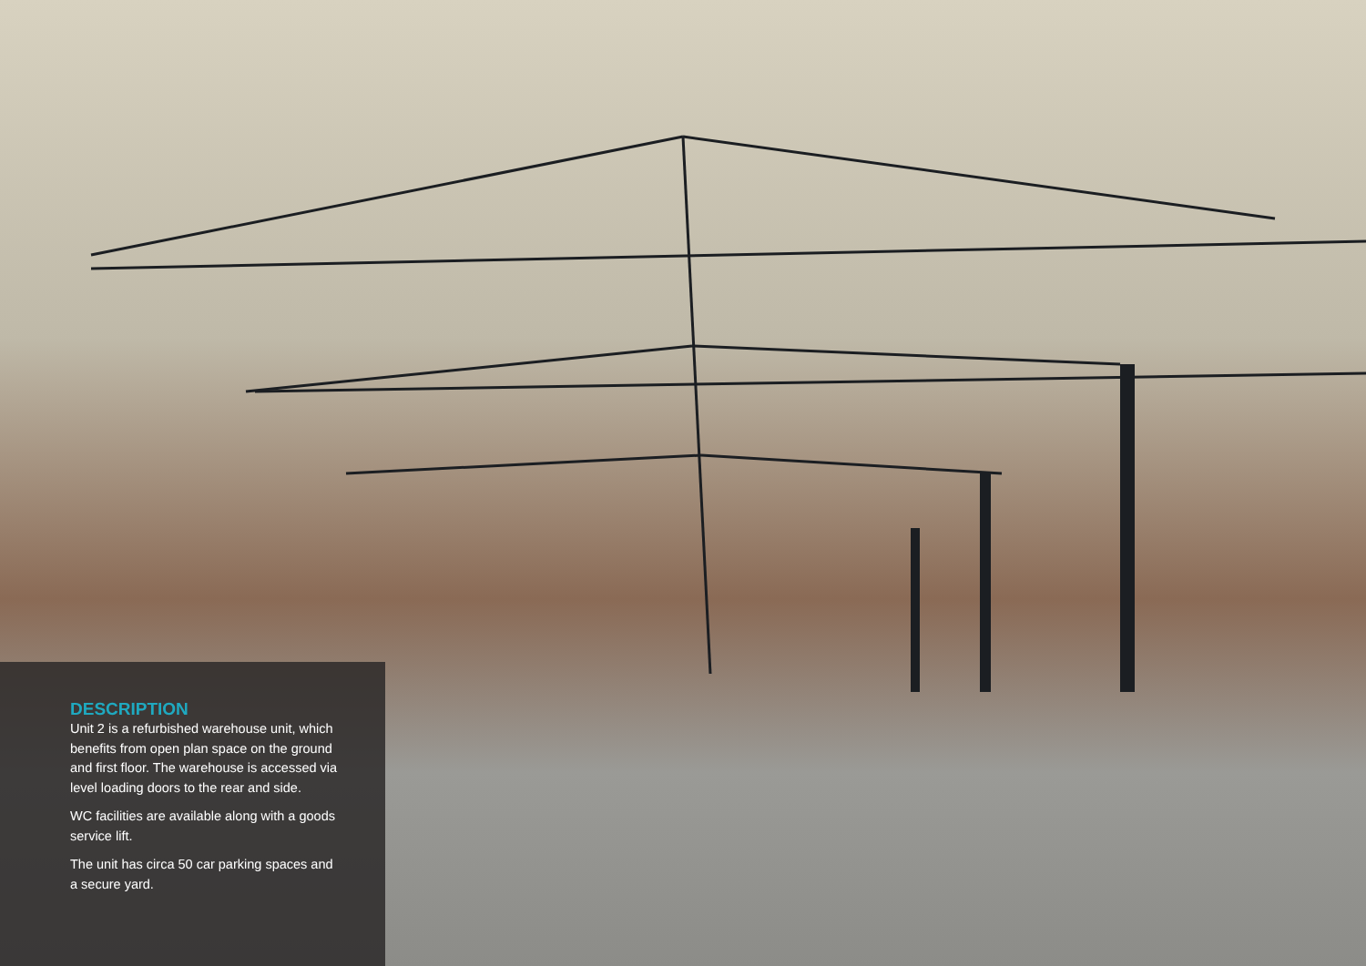DESCRIPTION
Unit 2 is a refurbished warehouse unit, which benefits from open plan space on the ground and first floor. The warehouse is accessed via level loading doors to the rear and side.
WC facilities are available along with a goods service lift.
The unit has circa 50 car parking spaces and a secure yard.